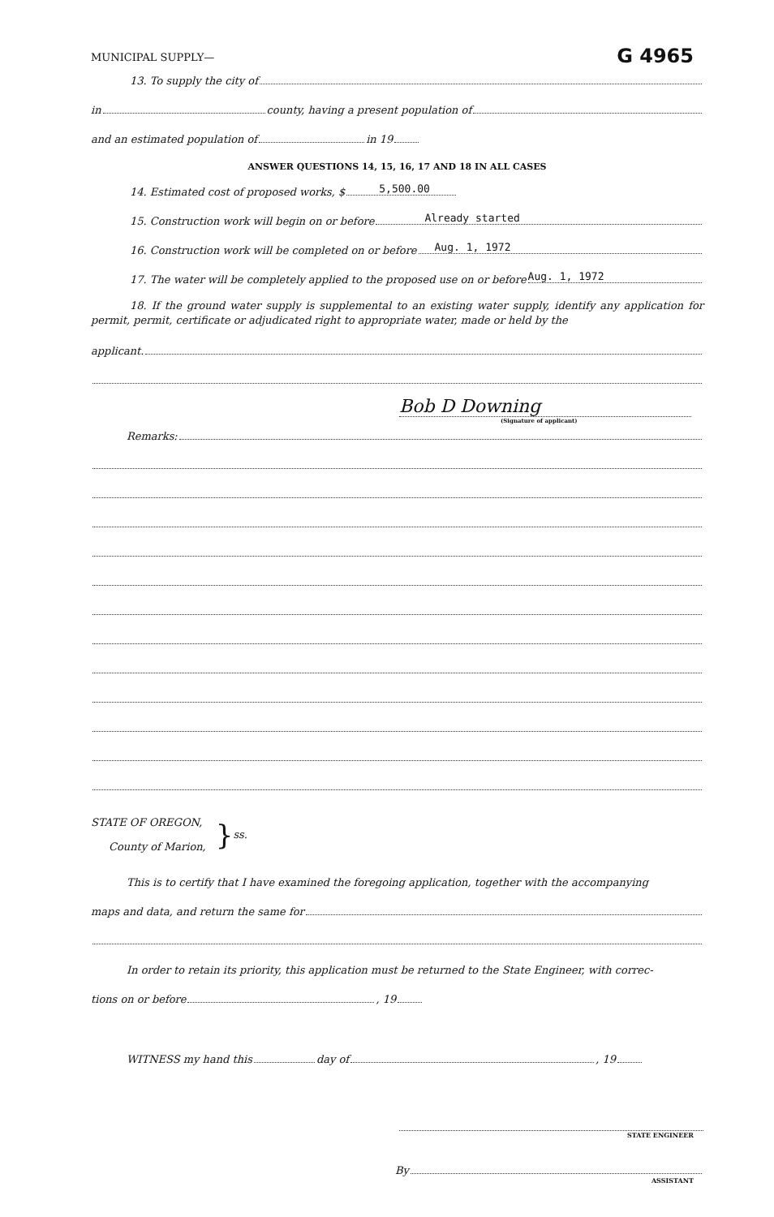MUNICIPAL SUPPLY— G 4965
13. To supply the city of
in county, having a present population of
and an estimated population of in 19
ANSWER QUESTIONS 14, 15, 16, 17 AND 18 IN ALL CASES
14. Estimated cost of proposed works, $ 5,500.00
15. Construction work will begin on or before Already started
16. Construction work will be completed on or before Aug. 1, 1972
17. The water will be completely applied to the proposed use on or before Aug. 1, 1972
18. If the ground water supply is supplemental to an existing water supply, identify any application for permit, permit, certificate or adjudicated right to appropriate water, made or held by the
applicant.
Bob D Downing
(Signature of applicant)
Remarks:
STATE OF OREGON,
County of Marion,
} ss.
This is to certify that I have examined the foregoing application, together with the accompanying
maps and data, and return the same for
In order to retain its priority, this application must be returned to the State Engineer, with correc-
tions on or before , 19
WITNESS my hand this day of , 19
STATE ENGINEER
By
ASSISTANT